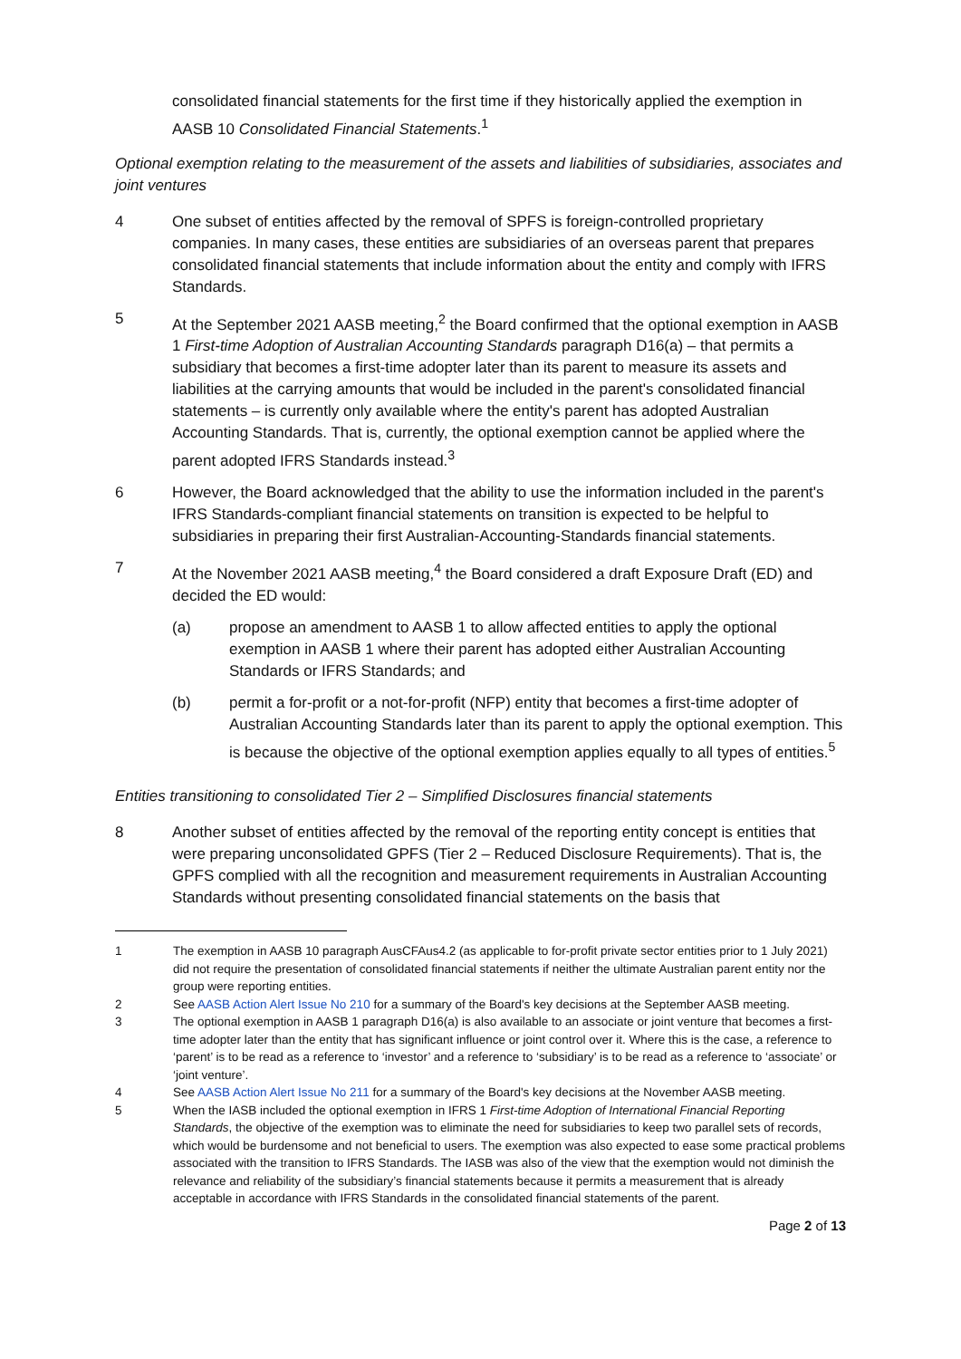consolidated financial statements for the first time if they historically applied the exemption in AASB 10 Consolidated Financial Statements.<sup>1</sup>
Optional exemption relating to the measurement of the assets and liabilities of subsidiaries, associates and joint ventures
4 One subset of entities affected by the removal of SPFS is foreign-controlled proprietary companies. In many cases, these entities are subsidiaries of an overseas parent that prepares consolidated financial statements that include information about the entity and comply with IFRS Standards.
5 At the September 2021 AASB meeting,<sup>2</sup> the Board confirmed that the optional exemption in AASB 1 First-time Adoption of Australian Accounting Standards paragraph D16(a) – that permits a subsidiary that becomes a first-time adopter later than its parent to measure its assets and liabilities at the carrying amounts that would be included in the parent's consolidated financial statements – is currently only available where the entity's parent has adopted Australian Accounting Standards. That is, currently, the optional exemption cannot be applied where the parent adopted IFRS Standards instead.<sup>3</sup>
6 However, the Board acknowledged that the ability to use the information included in the parent's IFRS Standards-compliant financial statements on transition is expected to be helpful to subsidiaries in preparing their first Australian-Accounting-Standards financial statements.
7 At the November 2021 AASB meeting,<sup>4</sup> the Board considered a draft Exposure Draft (ED) and decided the ED would:
(a) propose an amendment to AASB 1 to allow affected entities to apply the optional exemption in AASB 1 where their parent has adopted either Australian Accounting Standards or IFRS Standards; and
(b) permit a for-profit or a not-for-profit (NFP) entity that becomes a first-time adopter of Australian Accounting Standards later than its parent to apply the optional exemption. This is because the objective of the optional exemption applies equally to all types of entities.<sup>5</sup>
Entities transitioning to consolidated Tier 2 – Simplified Disclosures financial statements
8 Another subset of entities affected by the removal of the reporting entity concept is entities that were preparing unconsolidated GPFS (Tier 2 – Reduced Disclosure Requirements). That is, the GPFS complied with all the recognition and measurement requirements in Australian Accounting Standards without presenting consolidated financial statements on the basis that
1 The exemption in AASB 10 paragraph AusCFAus4.2 (as applicable to for-profit private sector entities prior to 1 July 2021) did not require the presentation of consolidated financial statements if neither the ultimate Australian parent entity nor the group were reporting entities.
2 See AASB Action Alert Issue No 210 for a summary of the Board's key decisions at the September AASB meeting.
3 The optional exemption in AASB 1 paragraph D16(a) is also available to an associate or joint venture that becomes a first-time adopter later than the entity that has significant influence or joint control over it. Where this is the case, a reference to ‘parent’ is to be read as a reference to ‘investor’ and a reference to ‘subsidiary’ is to be read as a reference to ‘associate’ or ‘joint venture’.
4 See AASB Action Alert Issue No 211 for a summary of the Board's key decisions at the November AASB meeting.
5 When the IASB included the optional exemption in IFRS 1 First-time Adoption of International Financial Reporting Standards, the objective of the exemption was to eliminate the need for subsidiaries to keep two parallel sets of records, which would be burdensome and not beneficial to users. The exemption was also expected to ease some practical problems associated with the transition to IFRS Standards. The IASB was also of the view that the exemption would not diminish the relevance and reliability of the subsidiary’s financial statements because it permits a measurement that is already acceptable in accordance with IFRS Standards in the consolidated financial statements of the parent.
Page 2 of 13